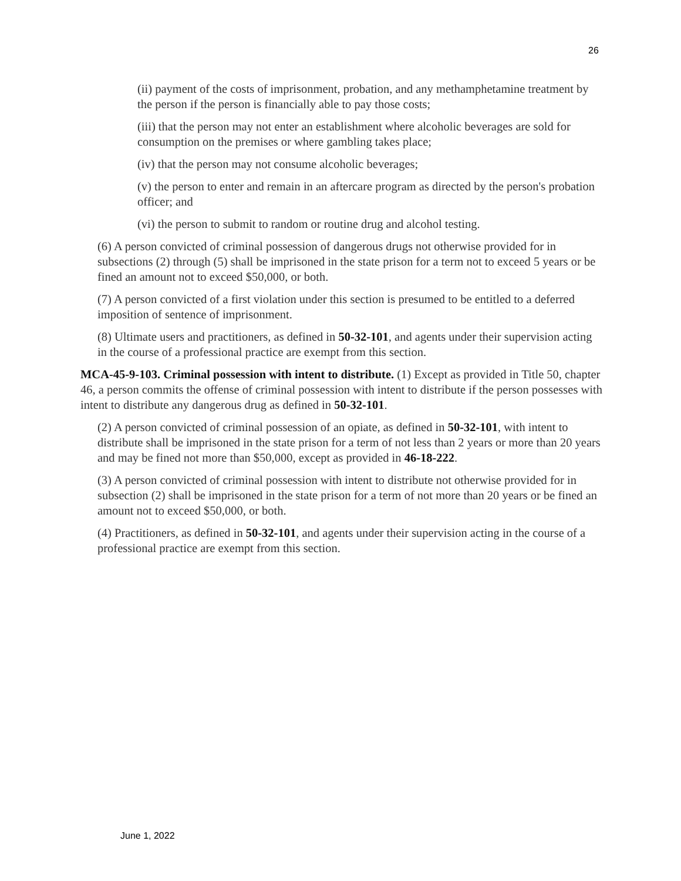26
(ii) payment of the costs of imprisonment, probation, and any methamphetamine treatment by the person if the person is financially able to pay those costs;
(iii) that the person may not enter an establishment where alcoholic beverages are sold for consumption on the premises or where gambling takes place;
(iv) that the person may not consume alcoholic beverages;
(v) the person to enter and remain in an aftercare program as directed by the person's probation officer; and
(vi) the person to submit to random or routine drug and alcohol testing.
(6) A person convicted of criminal possession of dangerous drugs not otherwise provided for in subsections (2) through (5) shall be imprisoned in the state prison for a term not to exceed 5 years or be fined an amount not to exceed $50,000, or both.
(7) A person convicted of a first violation under this section is presumed to be entitled to a deferred imposition of sentence of imprisonment.
(8) Ultimate users and practitioners, as defined in 50-32-101, and agents under their supervision acting in the course of a professional practice are exempt from this section.
MCA-45-9-103. Criminal possession with intent to distribute. (1) Except as provided in Title 50, chapter 46, a person commits the offense of criminal possession with intent to distribute if the person possesses with intent to distribute any dangerous drug as defined in 50-32-101.
(2) A person convicted of criminal possession of an opiate, as defined in 50-32-101, with intent to distribute shall be imprisoned in the state prison for a term of not less than 2 years or more than 20 years and may be fined not more than $50,000, except as provided in 46-18-222.
(3) A person convicted of criminal possession with intent to distribute not otherwise provided for in subsection (2) shall be imprisoned in the state prison for a term of not more than 20 years or be fined an amount not to exceed $50,000, or both.
(4) Practitioners, as defined in 50-32-101, and agents under their supervision acting in the course of a professional practice are exempt from this section.
June 1, 2022